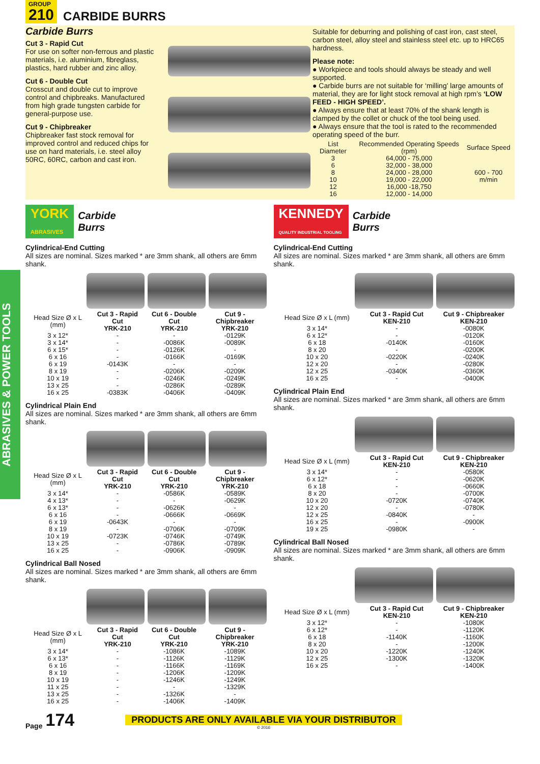GROUP
210
CARBIDE BURRS
Carbide Burrs
Cut 3 - Rapid Cut
For use on softer non-ferrous and plastic materials, i.e. aluminium, fibreglass, plastics, hard rubber and zinc alloy.
Cut 6 - Double Cut
Crosscut and double cut to improve control and chipbreaks. Manufactured from high grade tungsten carbide for general-purpose use.
Cut 9 - Chipbreaker
Chipbreaker fast stock removal for improved control and reduced chips for use on hard materials, i.e. steel alloy 50RC, 60RC, carbon and cast iron.
Suitable for deburring and polishing of cast iron, cast steel, carbon steel, alloy steel and stainless steel etc. up to HRC65 hardness.
Please note:
● Workpiece and tools should always be steady and well supported.
● Carbide burrs are not suitable for ‘milling’ large amounts of material, they are for light stock removal at high rpm’s ‘LOW FEED - HIGH SPEED’.
● Always ensure that at least 70% of the shank length is clamped by the collet or chuck of the tool being used.
● Always ensure that the tool is rated to the recommended operating speed of the burr.
| List Diameter | Recommended Operating Speeds (rpm) | Surface Speed |
| --- | --- | --- |
| 3 | 64,000 - 75,000 | 600 - 700 m/min |
| 6 | 32,000 - 38,000 | |
| 8 | 24,000 - 28,000 | |
| 10 | 19,000 - 22,000 | |
| 12 | 16,000 -18,750 | |
| 16 | 12,000 - 14,000 | |
ABRASIVES & POWER TOOLS
YORK
ABRASIVES
Carbide
Burrs
Cylindrical-End Cutting
All sizes are nominal. Sizes marked * are 3mm shank, all others are 6mm shank.
| Head Size Ø x L (mm) | Cut 3 - Rapid Cut YRK-210 | Cut 6 - Double Cut YRK-210 | Cut 9 - Chipbreaker YRK-210 |
| --- | --- | --- | --- |
| 3 x 12* | - | - | -0129K |
| 3 x 14* | - | -0086K | -0089K |
| 6 x 15* | - | -0126K | - |
| 6 x 16 | - | -0166K | -0169K |
| 6 x 19 | -0143K | - | - |
| 8 x 19 | - | -0206K | -0209K |
| 10 x 19 | - | -0246K | -0249K |
| 13 x 25 | - | -0286K | -0289K |
| 16 x 25 | -0383K | -0406K | -0409K |
Cylindrical Plain End
All sizes are nominal. Sizes marked * are 3mm shank, all others are 6mm shank.
| Head Size Ø x L (mm) | Cut 3 - Rapid Cut YRK-210 | Cut 6 - Double Cut YRK-210 | Cut 9 - Chipbreaker YRK-210 |
| --- | --- | --- | --- |
| 3 x 14* | - | -0586K | -0589K |
| 4 x 13* | - | - | -0629K |
| 6 x 13* | - | -0626K | - |
| 6 x 16 | - | -0666K | -0669K |
| 6 x 19 | -0643K | - | - |
| 8 x 19 | - | -0706K | -0709K |
| 10 x 19 | -0723K | -0746K | -0749K |
| 13 x 25 | - | -0786K | -0789K |
| 16 x 25 | - | -0906K | -0909K |
Cylindrical Ball Nosed
All sizes are nominal. Sizes marked * are 3mm shank, all others are 6mm shank.
| Head Size Ø x L (mm) | Cut 3 - Rapid Cut YRK-210 | Cut 6 - Double Cut YRK-210 | Cut 9 - Chipbreaker YRK-210 |
| --- | --- | --- | --- |
| 3 x 14* | - | -1086K | -1089K |
| 6 x 13* | - | -1126K | -1129K |
| 6 x 16 | - | -1166K | -1169K |
| 8 x 19 | - | -1206K | -1209K |
| 10 x 19 | - | -1246K | -1249K |
| 11 x 25 | - | - | -1329K |
| 13 x 25 | - | -1326K | - |
| 16 x 25 | - | -1406K | -1409K |
KENNEDY
QUALITY INDUSTRIAL TOOLING
Carbide
Burrs
Cylindrical-End Cutting
All sizes are nominal. Sizes marked * are 3mm shank, all others are 6mm shank.
| Head Size Ø x L (mm) | Cut 3 - Rapid Cut KEN-210 | Cut 9 - Chipbreaker KEN-210 |
| --- | --- | --- |
| 3 x 14* | - | -0080K |
| 6 x 12* | - | -0120K |
| 6 x 18 | -0140K | -0160K |
| 8 x 20 | - | -0200K |
| 10 x 20 | -0220K | -0240K |
| 12 x 20 | - | -0280K |
| 12 x 25 | -0340K | -0360K |
| 16 x 25 | - | -0400K |
Cylindrical Plain End
All sizes are nominal. Sizes marked * are 3mm shank, all others are 6mm shank.
| Head Size Ø x L (mm) | Cut 3 - Rapid Cut KEN-210 | Cut 9 - Chipbreaker KEN-210 |
| --- | --- | --- |
| 3 x 14* | - | -0580K |
| 6 x 12* | - | -0620K |
| 6 x 18 | - | -0660K |
| 8 x 20 | - | -0700K |
| 10 x 20 | -0720K | -0740K |
| 12 x 20 | - | -0780K |
| 12 x 25 | -0840K | - |
| 16 x 25 | - | -0900K |
| 19 x 25 | -0980K | - |
Cylindrical Ball Nosed
All sizes are nominal. Sizes marked * are 3mm shank, all others are 6mm shank.
| Head Size Ø x L (mm) | Cut 3 - Rapid Cut KEN-210 | Cut 9 - Chipbreaker KEN-210 |
| --- | --- | --- |
| 3 x 12* | - | -1080K |
| 6 x 12* | - | -1120K |
| 6 x 18 | -1140K | -1160K |
| 8 x 20 | - | -1200K |
| 10 x 20 | -1220K | -1240K |
| 12 x 25 | -1300K | -1320K |
| 16 x 25 | - | -1400K |
Page 174
PRODUCTS ARE ONLY AVAILABLE VIA YOUR DISTRIBUTOR
© 2016